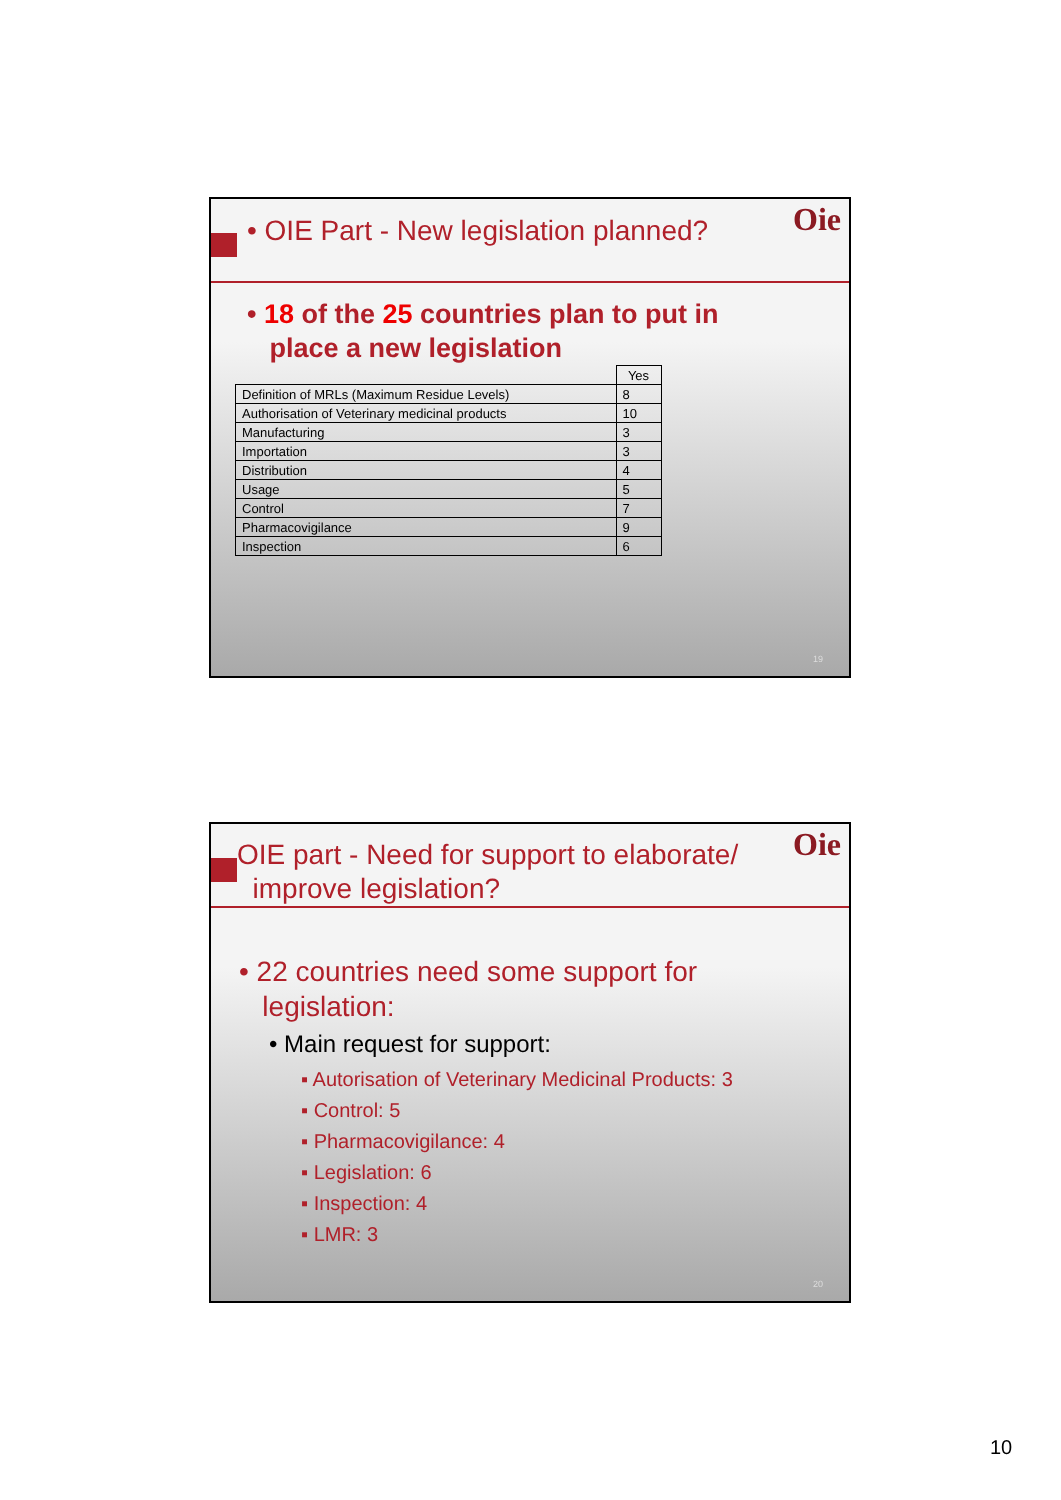• OIE Part - New legislation planned?
Oie
• 18 of the 25 countries plan to put in
place a new legislation
| | Yes |
| Definition of MRLs (Maximum Residue Levels) | 8 |
| Authorisation of Veterinary medicinal products | 10 |
| Manufacturing | 3 |
| Importation | 3 |
| Distribution | 4 |
| Usage | 5 |
| Control | 7 |
| Pharmacovigilance | 9 |
| Inspection | 6 |
19
OIE part - Need for support to elaborate/
improve legislation?
Oie
• 22 countries need some support for
legislation:
• Main request for support:
▪ Autorisation of Veterinary Medicinal Products: 3
▪ Control: 5
▪ Pharmacovigilance: 4
▪ Legislation: 6
▪ Inspection: 4
▪ LMR: 3
20
10